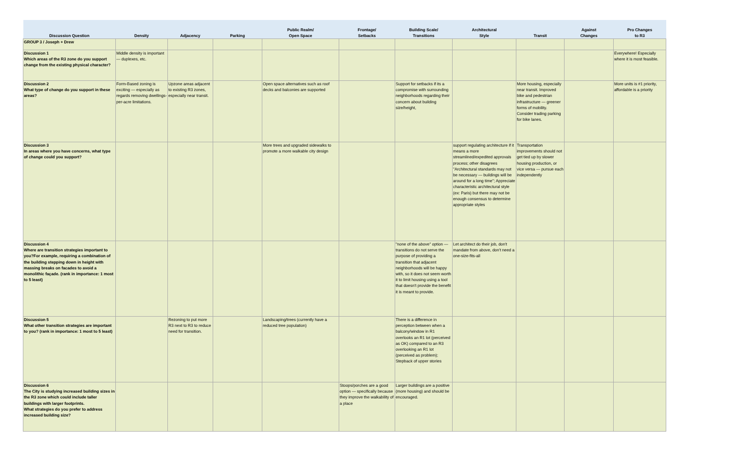| Discussion Question | Density | Adjacency | Parking | Public Realm/ Open Space | Frontage/ Setbacks | Building Scale/ Transitions | Architectural Style | Transit | Against Changes | Pro Changes to R3 |
| --- | --- | --- | --- | --- | --- | --- | --- | --- | --- | --- |
| GROUP 3 / Joseph + Drew | | | | | | | | | | |
| Discussion 1 Which areas of the R3 zone do you support change from the existing physical character? | Middle density is important — duplexes, etc. | | | | | | | | | Everywhere! Especially where it is most feasible. |
| Discussion 2 What type of change do you support in these areas? | Form-Based zoning is exciting — especially as regards removing dwellings-per-acre limitations. | Upzone areas adjacent to existing R3 zones, especially near transit. | | Open space alternatives such as roof decks and balconies are supported | | Support for setbacks if its a compromise with surrounding neighborhoods regarding their concern about building size/height, | | More housing, especially near transit. Improved bike and pedestrian infrastructure — greener forms of mobility. Consider trading parking for bike lanes. | | More units is #1 priority, affordable is a priority |
| Discussion 3 In areas where you have concerns, what type of change could you support? | | | | More trees and upgraded sidewalks to promote a more walkable city design | | | support regulating architecture if it means a more streamlined/expedited approvals process; other disagrees "Architectural standards may not be necessary — buildings will be around for a long time"; Appreciate characteristic architectural style (ex: Paris) but there may not be enough consensus to determine appropriate styles | Transportation improvements should not get tied up by slower housing production, or vice versa — pursue each independently | | |
| Discussion 4 Where are transition strategies important to you?For example, requiring a combination of the building stepping down in height with massing breaks on facades to avoid a monolithic façade. (rank in importance: 1 most to 5 least) | | | | | | "none of the above" option —transitions do not serve the purpose of providing a transition that adjacent neighborhoods will be happy with, so it does not seem worth it to limit housing using a tool that doesn't provide the benefit it is meant to provide. | Let architect do their job, don't mandate from above, don't need a one-size-fits-all | | | |
| Discussion 5 What other transition strategies are important to you? (rank in importance: 1 most to 5 least) | | Rezoning to put more R3 next to R3 to reduce need for transition. | | Landscaping/trees (currently have a reduced tree population) | | There is a difference in perception between when a balcony/window in R1 overlooks an R1 lot (perceived as OK) compared to an R3 overlooking an R1 lot (perceived as problem); Stepback of upper stories | | | | |
| Discussion 6 The City is studying increased building sizes in the R3 zone which could include taller buildings with larger footprints. What strategies do you prefer to address increased building size? | | | | | Stoops/porches are a good option — specifically because they improve the walkability of a place | Larger buildings are a positive (more housing) and should be encouraged. | | | | |